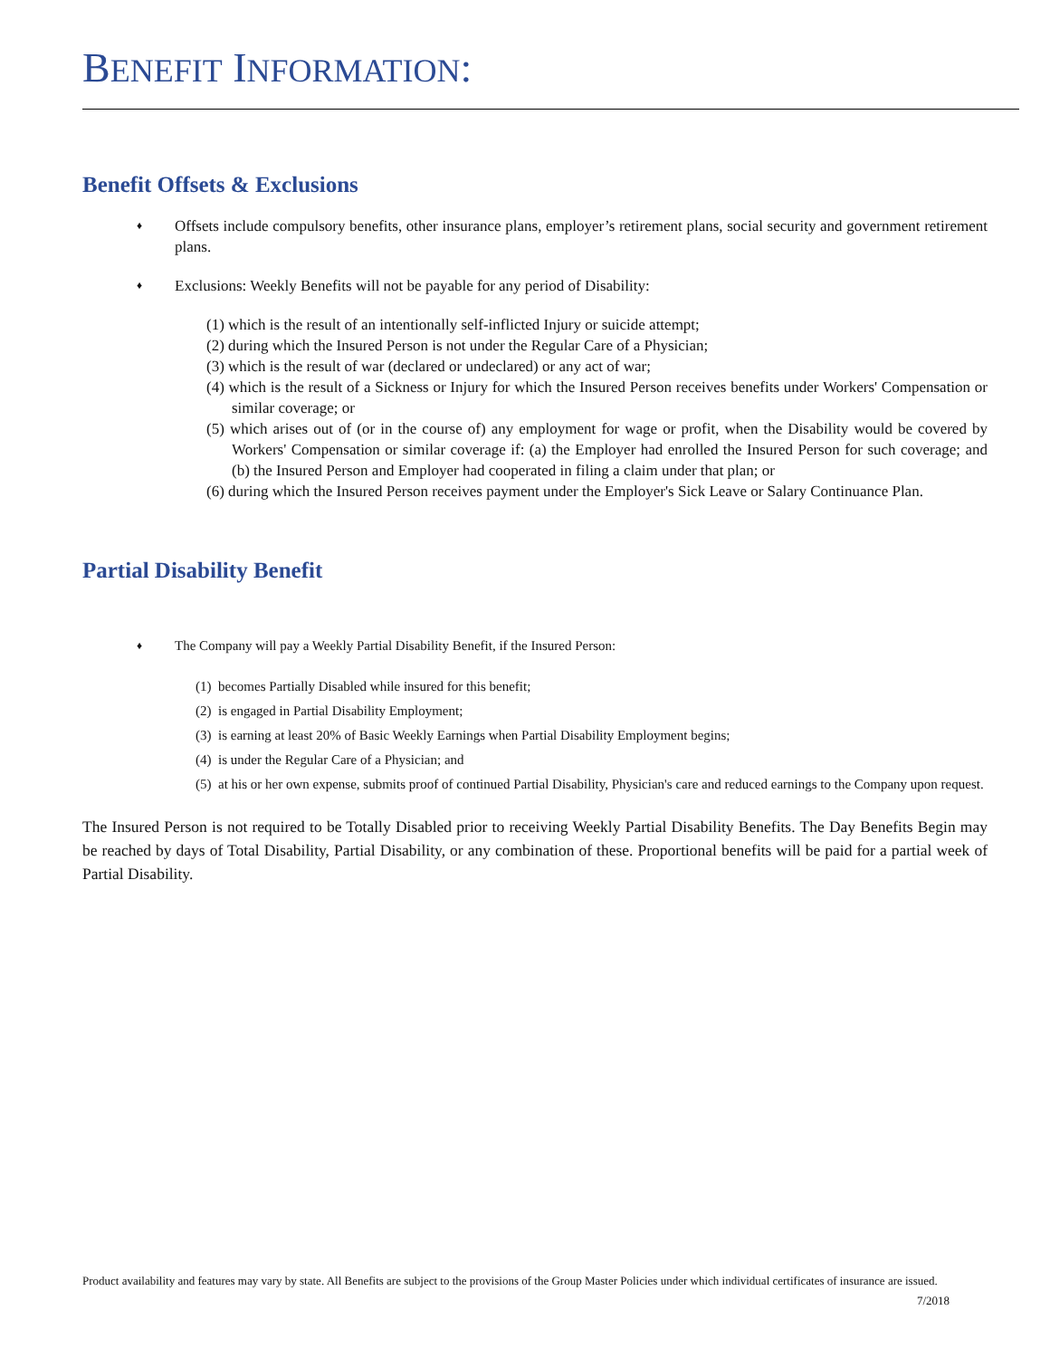BENEFIT INFORMATION:
Benefit Offsets & Exclusions
♦
Offsets include compulsory benefits, other insurance plans, employer’s retirement plans, social security and government retirement plans.
♦
Exclusions: Weekly Benefits will not be payable for any period of Disability:
(1) which is the result of an intentionally self-inflicted Injury or suicide attempt;
(2) during which the Insured Person is not under the Regular Care of a Physician;
(3) which is the result of war (declared or undeclared) or any act of war;
(4) which is the result of a Sickness or Injury for which the Insured Person receives benefits under Workers' Compensation or similar coverage; or
(5) which arises out of (or in the course of) any employment for wage or profit, when the Disability would be covered by Workers' Compensation or similar coverage if: (a) the Employer had enrolled the Insured Person for such coverage; and (b) the Insured Person and Employer had cooperated in filing a claim under that plan; or
(6) during which the Insured Person receives payment under the Employer's Sick Leave or Salary Continuance Plan.
Partial Disability Benefit
♦
The Company will pay a Weekly Partial Disability Benefit, if the Insured Person:
(1) becomes Partially Disabled while insured for this benefit;
(2) is engaged in Partial Disability Employment;
(3) is earning at least 20% of Basic Weekly Earnings when Partial Disability Employment begins;
(4) is under the Regular Care of a Physician; and
(5) at his or her own expense, submits proof of continued Partial Disability, Physician's care and reduced earnings to the Company upon request.
The Insured Person is not required to be Totally Disabled prior to receiving Weekly Partial Disability Benefits. The Day Benefits Begin may be reached by days of Total Disability, Partial Disability, or any combination of these. Proportional benefits will be paid for a partial week of Partial Disability.
Product availability and features may vary by state. All Benefits are subject to the provisions of the Group Master Policies under which individual certificates of insurance are issued. 7/2018